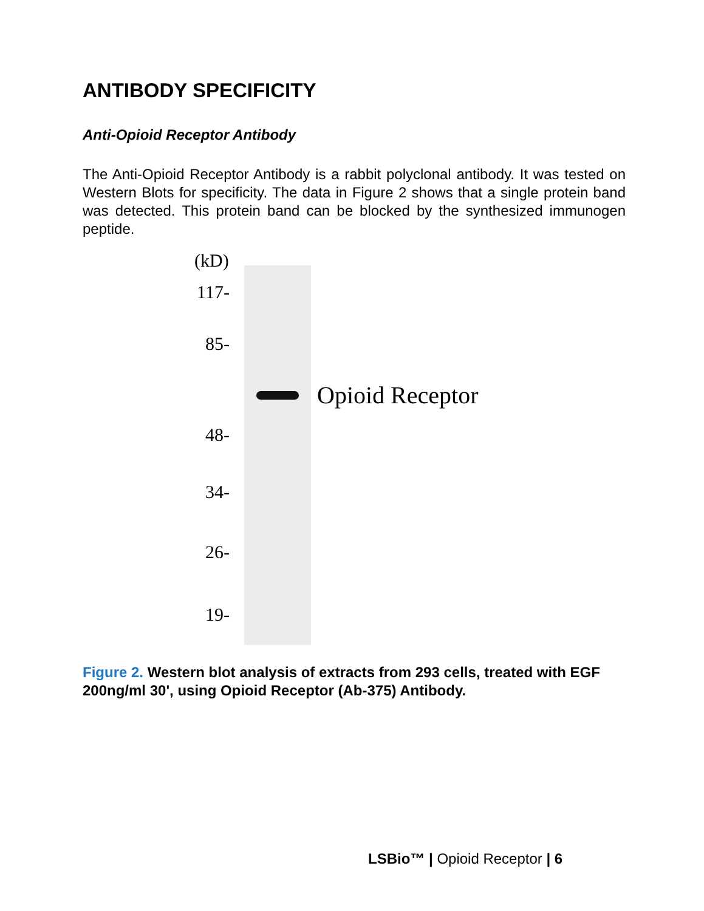ANTIBODY SPECIFICITY
Anti-Opioid Receptor Antibody
The Anti-Opioid Receptor Antibody is a rabbit polyclonal antibody. It was tested on Western Blots for specificity. The data in Figure 2 shows that a single protein band was detected. This protein band can be blocked by the synthesized immunogen peptide.
(kD)
117-
85-
Opioid Receptor
48-
34-
26-
19-
Figure 2. Western blot analysis of extracts from 293 cells, treated with EGF 200ng/ml 30', using Opioid Receptor (Ab-375) Antibody.
LSBio™ | Opioid Receptor | 6